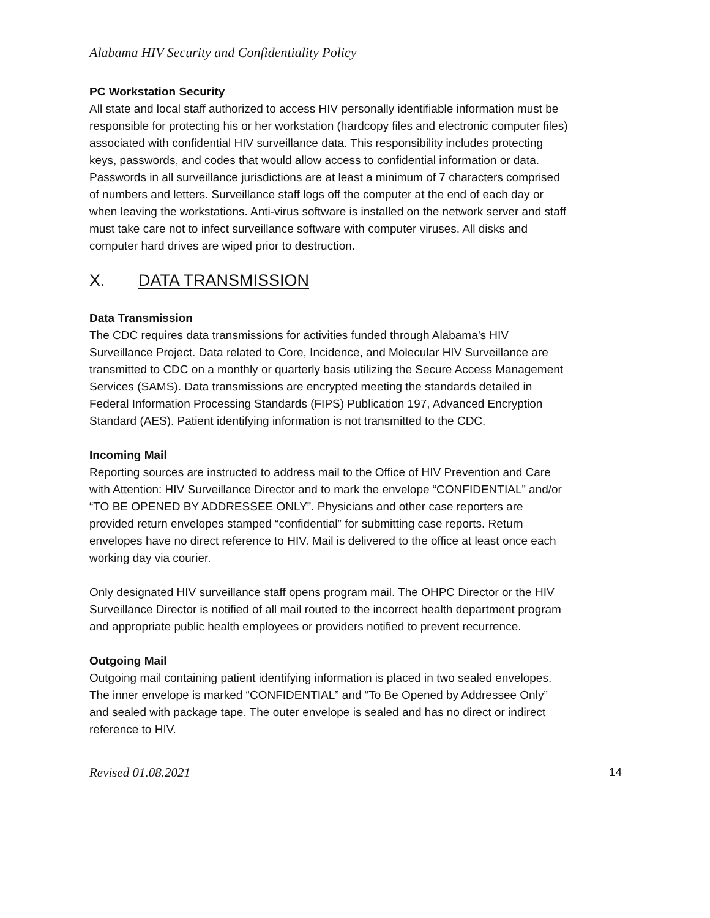Alabama HIV Security and Confidentiality Policy
PC Workstation Security
All state and local staff authorized to access HIV personally identifiable information must be responsible for protecting his or her workstation (hardcopy files and electronic computer files) associated with confidential HIV surveillance data. This responsibility includes protecting keys, passwords, and codes that would allow access to confidential information or data. Passwords in all surveillance jurisdictions are at least a minimum of 7 characters comprised of numbers and letters. Surveillance staff logs off the computer at the end of each day or when leaving the workstations. Anti-virus software is installed on the network server and staff must take care not to infect surveillance software with computer viruses. All disks and computer hard drives are wiped prior to destruction.
X. DATA TRANSMISSION
Data Transmission
The CDC requires data transmissions for activities funded through Alabama’s HIV Surveillance Project. Data related to Core, Incidence, and Molecular HIV Surveillance are transmitted to CDC on a monthly or quarterly basis utilizing the Secure Access Management Services (SAMS). Data transmissions are encrypted meeting the standards detailed in Federal Information Processing Standards (FIPS) Publication 197, Advanced Encryption Standard (AES). Patient identifying information is not transmitted to the CDC.
Incoming Mail
Reporting sources are instructed to address mail to the Office of HIV Prevention and Care with Attention: HIV Surveillance Director and to mark the envelope “CONFIDENTIAL” and/or “TO BE OPENED BY ADDRESSEE ONLY”. Physicians and other case reporters are provided return envelopes stamped “confidential” for submitting case reports. Return envelopes have no direct reference to HIV. Mail is delivered to the office at least once each working day via courier.
Only designated HIV surveillance staff opens program mail. The OHPC Director or the HIV Surveillance Director is notified of all mail routed to the incorrect health department program and appropriate public health employees or providers notified to prevent recurrence.
Outgoing Mail
Outgoing mail containing patient identifying information is placed in two sealed envelopes. The inner envelope is marked “CONFIDENTIAL” and “To Be Opened by Addressee Only” and sealed with package tape. The outer envelope is sealed and has no direct or indirect reference to HIV.
Revised 01.08.2021 14